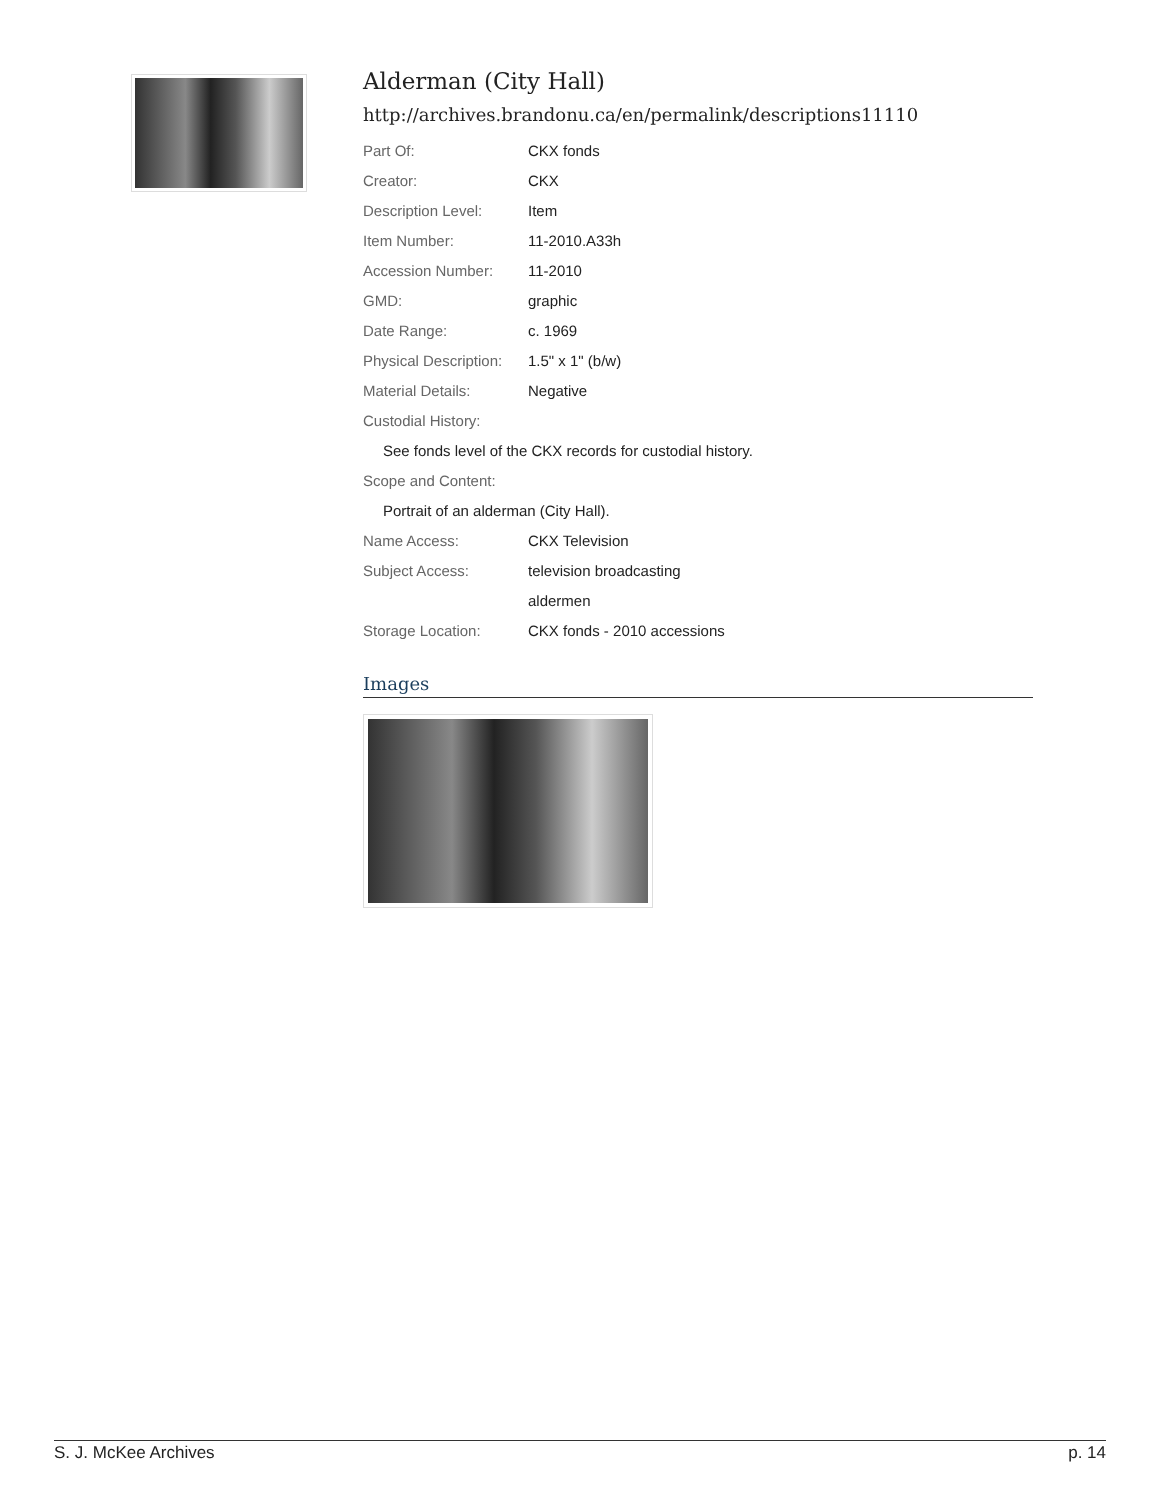Alderman (City Hall)
http://archives.brandonu.ca/en/permalink/descriptions11110
| Part Of: | CKX fonds |
| Creator: | CKX |
| Description Level: | Item |
| Item Number: | 11-2010.A33h |
| Accession Number: | 11-2010 |
| GMD: | graphic |
| Date Range: | c. 1969 |
| Physical Description: | 1.5" x 1" (b/w) |
| Material Details: | Negative |
| Custodial History: | |
| See fonds level of the CKX records for custodial history. | |
| Scope and Content: | |
| Portrait of an alderman (City Hall). | |
| Name Access: | CKX Television |
| Subject Access: | television broadcasting |
| | aldermen |
| Storage Location: | CKX fonds - 2010 accessions |
Images
S. J. McKee Archives p. 14